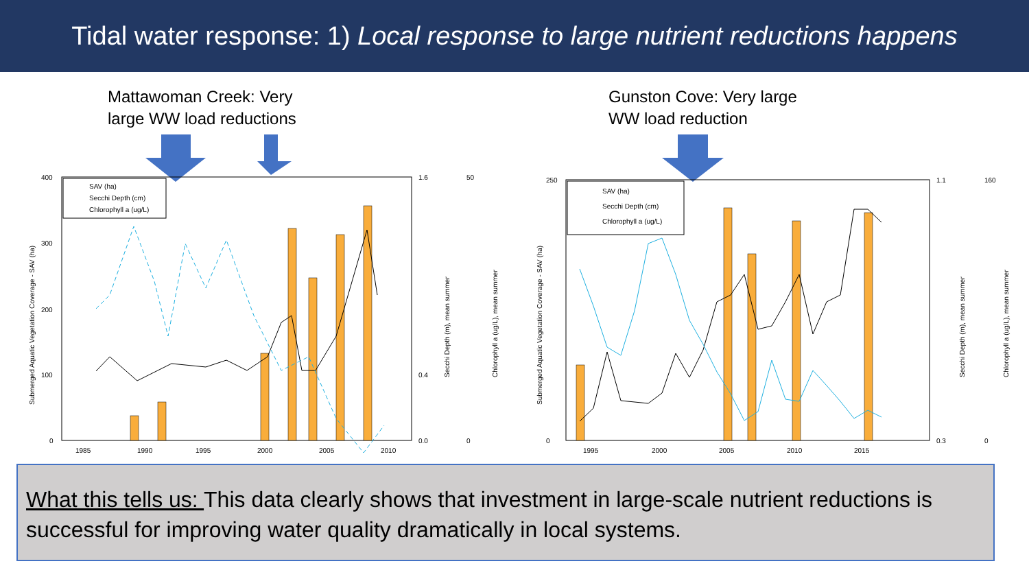Tidal water response: 1) Local response to large nutrient reductions happens
Mattawoman Creek: Very
large WW load reductions
Gunston Cove: Very large
WW load reduction
400
300
200
100
0
1.6
0.4
0.0
50
0
1985
1990
1995
2000
2005
2010
SAV (ha)
Secchi Depth (cm)
Chlorophyll a (ug/L)
Submerged Aquatic Vegetation Coverage - SAV (ha)
Secchi Depth (m), mean summer
Chlorophyll a (ug/L), mean summer
250
0
1.1
0.3
160
0
1995
2000
2005
2010
2015
SAV (ha)
Secchi Depth (cm)
Chlorophyll a (ug/L)
Submerged Aquatic Vegetation Coverage - SAV (ha)
Secchi Depth (m), mean summer
Chlorophyll a (ug/L), mean summer
What this tells us: This data clearly shows that investment in large-scale nutrient reductions is successful for improving water quality dramatically in local systems.